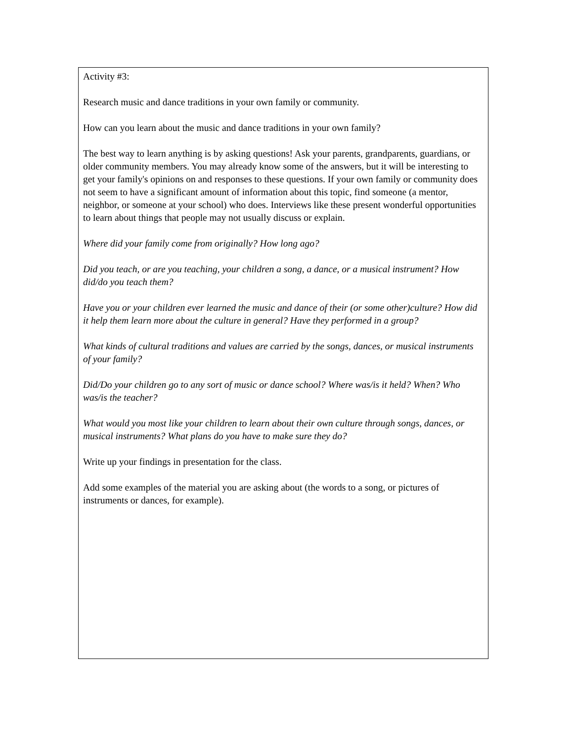Activity #3:
Research music and dance traditions in your own family or community.
How can you learn about the music and dance traditions in your own family?
The best way to learn anything is by asking questions! Ask your parents, grandparents, guardians, or older community members. You may already know some of the answers, but it will be interesting to get your family's opinions on and responses to these questions. If your own family or community does not seem to have a significant amount of information about this topic, find someone (a mentor, neighbor, or someone at your school) who does. Interviews like these present wonderful opportunities to learn about things that people may not usually discuss or explain.
Where did your family come from originally? How long ago?
Did you teach, or are you teaching, your children a song, a dance, or a musical instrument? How did/do you teach them?
Have you or your children ever learned the music and dance of their (or some other)culture? How did it help them learn more about the culture in general? Have they performed in a group?
What kinds of cultural traditions and values are carried by the songs, dances, or musical instruments of your family?
Did/Do your children go to any sort of music or dance school? Where was/is it held? When? Who was/is the teacher?
What would you most like your children to learn about their own culture through songs, dances, or musical instruments? What plans do you have to make sure they do?
Write up your findings in presentation for the class.
Add some examples of the material you are asking about (the words to a song, or pictures of instruments or dances, for example).